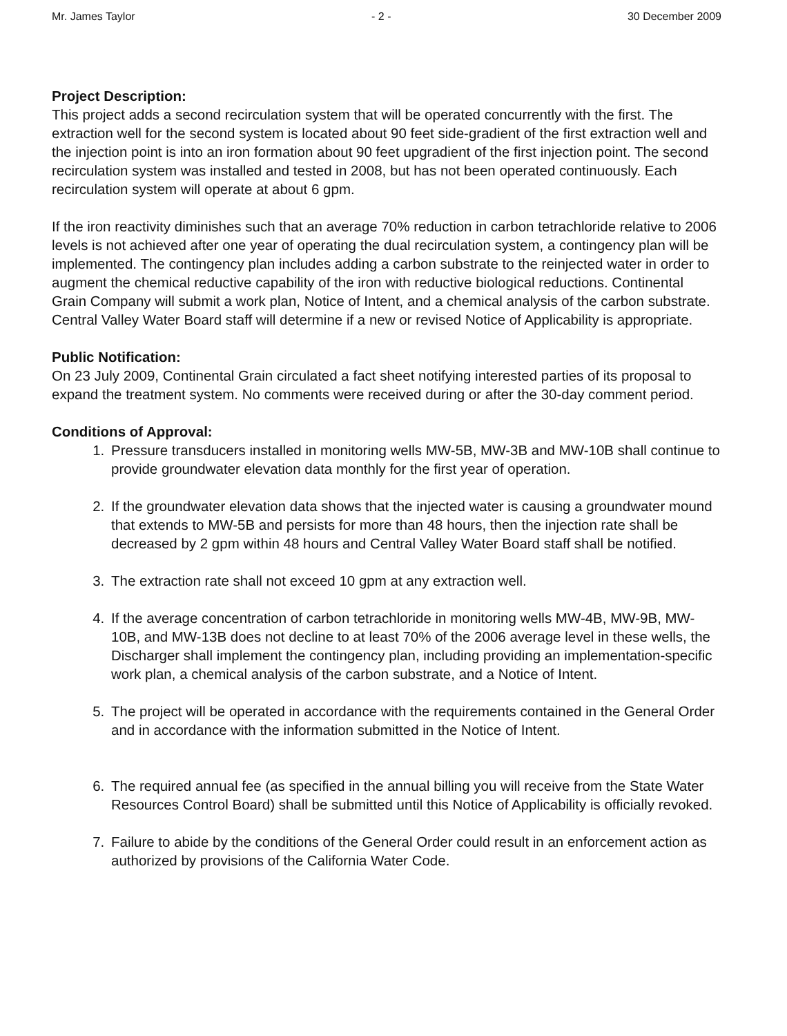Mr. James Taylor - 2 - 30 December 2009
Project Description:
This project adds a second recirculation system that will be operated concurrently with the first. The extraction well for the second system is located about 90 feet side-gradient of the first extraction well and the injection point is into an iron formation about 90 feet upgradient of the first injection point. The second recirculation system was installed and tested in 2008, but has not been operated continuously. Each recirculation system will operate at about 6 gpm.
If the iron reactivity diminishes such that an average 70% reduction in carbon tetrachloride relative to 2006 levels is not achieved after one year of operating the dual recirculation system, a contingency plan will be implemented. The contingency plan includes adding a carbon substrate to the reinjected water in order to augment the chemical reductive capability of the iron with reductive biological reductions. Continental Grain Company will submit a work plan, Notice of Intent, and a chemical analysis of the carbon substrate. Central Valley Water Board staff will determine if a new or revised Notice of Applicability is appropriate.
Public Notification:
On 23 July 2009, Continental Grain circulated a fact sheet notifying interested parties of its proposal to expand the treatment system. No comments were received during or after the 30-day comment period.
Conditions of Approval:
1. Pressure transducers installed in monitoring wells MW-5B, MW-3B and MW-10B shall continue to provide groundwater elevation data monthly for the first year of operation.
2. If the groundwater elevation data shows that the injected water is causing a groundwater mound that extends to MW-5B and persists for more than 48 hours, then the injection rate shall be decreased by 2 gpm within 48 hours and Central Valley Water Board staff shall be notified.
3. The extraction rate shall not exceed 10 gpm at any extraction well.
4. If the average concentration of carbon tetrachloride in monitoring wells MW-4B, MW-9B, MW-10B, and MW-13B does not decline to at least 70% of the 2006 average level in these wells, the Discharger shall implement the contingency plan, including providing an implementation-specific work plan, a chemical analysis of the carbon substrate, and a Notice of Intent.
5. The project will be operated in accordance with the requirements contained in the General Order and in accordance with the information submitted in the Notice of Intent.
6. The required annual fee (as specified in the annual billing you will receive from the State Water Resources Control Board) shall be submitted until this Notice of Applicability is officially revoked.
7. Failure to abide by the conditions of the General Order could result in an enforcement action as authorized by provisions of the California Water Code.